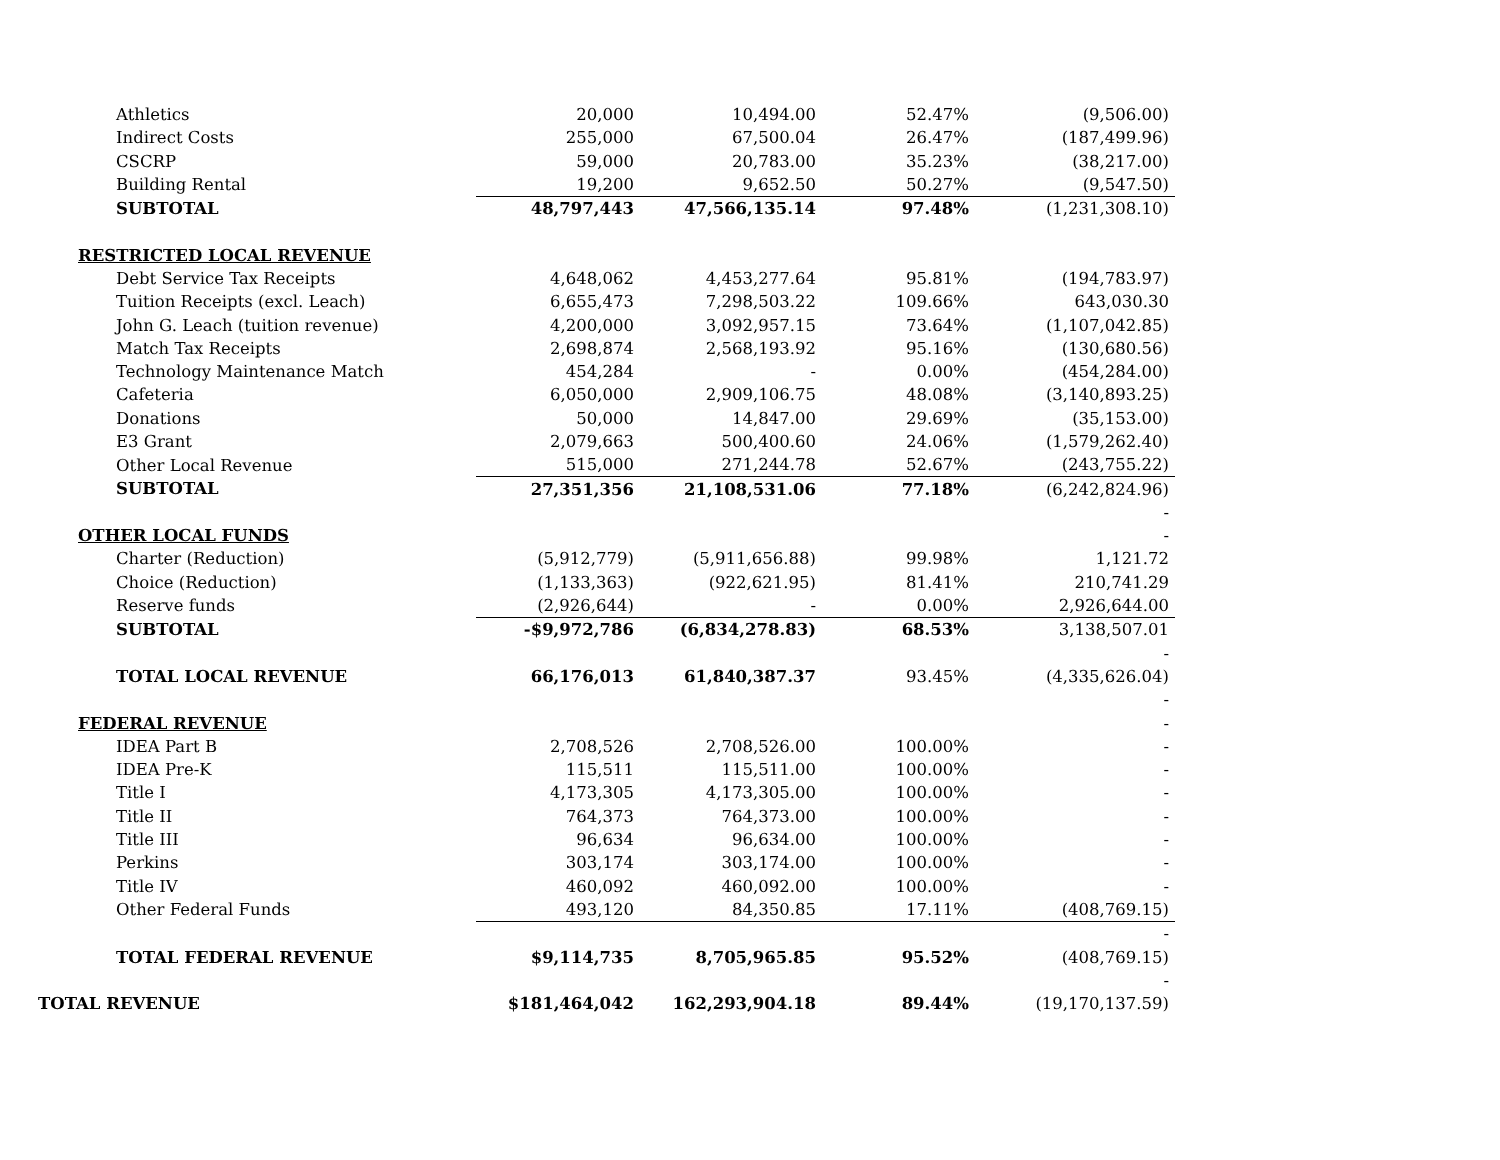| Athletics | 20,000 | 10,494.00 | 52.47% | (9,506.00) |
| Indirect Costs | 255,000 | 67,500.04 | 26.47% | (187,499.96) |
| CSCRP | 59,000 | 20,783.00 | 35.23% | (38,217.00) |
| Building Rental | 19,200 | 9,652.50 | 50.27% | (9,547.50) |
| SUBTOTAL | 48,797,443 | 47,566,135.14 | 97.48% | (1,231,308.10) |
| RESTRICTED LOCAL REVENUE | | | | |
| Debt Service Tax Receipts | 4,648,062 | 4,453,277.64 | 95.81% | (194,783.97) |
| Tuition Receipts (excl. Leach) | 6,655,473 | 7,298,503.22 | 109.66% | 643,030.30 |
| John G. Leach (tuition revenue) | 4,200,000 | 3,092,957.15 | 73.64% | (1,107,042.85) |
| Match Tax Receipts | 2,698,874 | 2,568,193.92 | 95.16% | (130,680.56) |
| Technology Maintenance Match | 454,284 | - | 0.00% | (454,284.00) |
| Cafeteria | 6,050,000 | 2,909,106.75 | 48.08% | (3,140,893.25) |
| Donations | 50,000 | 14,847.00 | 29.69% | (35,153.00) |
| E3 Grant | 2,079,663 | 500,400.60 | 24.06% | (1,579,262.40) |
| Other Local Revenue | 515,000 | 271,244.78 | 52.67% | (243,755.22) |
| SUBTOTAL | 27,351,356 | 21,108,531.06 | 77.18% | (6,242,824.96) |
| | | | | - |
| OTHER LOCAL FUNDS | | | | - |
| Charter (Reduction) | (5,912,779) | (5,911,656.88) | 99.98% | 1,121.72 |
| Choice (Reduction) | (1,133,363) | (922,621.95) | 81.41% | 210,741.29 |
| Reserve funds | (2,926,644) | - | 0.00% | 2,926,644.00 |
| SUBTOTAL | -$9,972,786 | (6,834,278.83) | 68.53% | 3,138,507.01 |
| | | | | - |
| TOTAL LOCAL REVENUE | 66,176,013 | 61,840,387.37 | 93.45% | (4,335,626.04) |
| | | | | - |
| FEDERAL REVENUE | | | | - |
| IDEA Part B | 2,708,526 | 2,708,526.00 | 100.00% | - |
| IDEA Pre-K | 115,511 | 115,511.00 | 100.00% | - |
| Title I | 4,173,305 | 4,173,305.00 | 100.00% | - |
| Title II | 764,373 | 764,373.00 | 100.00% | - |
| Title III | 96,634 | 96,634.00 | 100.00% | - |
| Perkins | 303,174 | 303,174.00 | 100.00% | - |
| Title IV | 460,092 | 460,092.00 | 100.00% | - |
| Other Federal Funds | 493,120 | 84,350.85 | 17.11% | (408,769.15) |
| | | | | - |
| TOTAL FEDERAL REVENUE | $9,114,735 | 8,705,965.85 | 95.52% | (408,769.15) |
| | | | | - |
| TOTAL REVENUE | $181,464,042 | 162,293,904.18 | 89.44% | (19,170,137.59) |